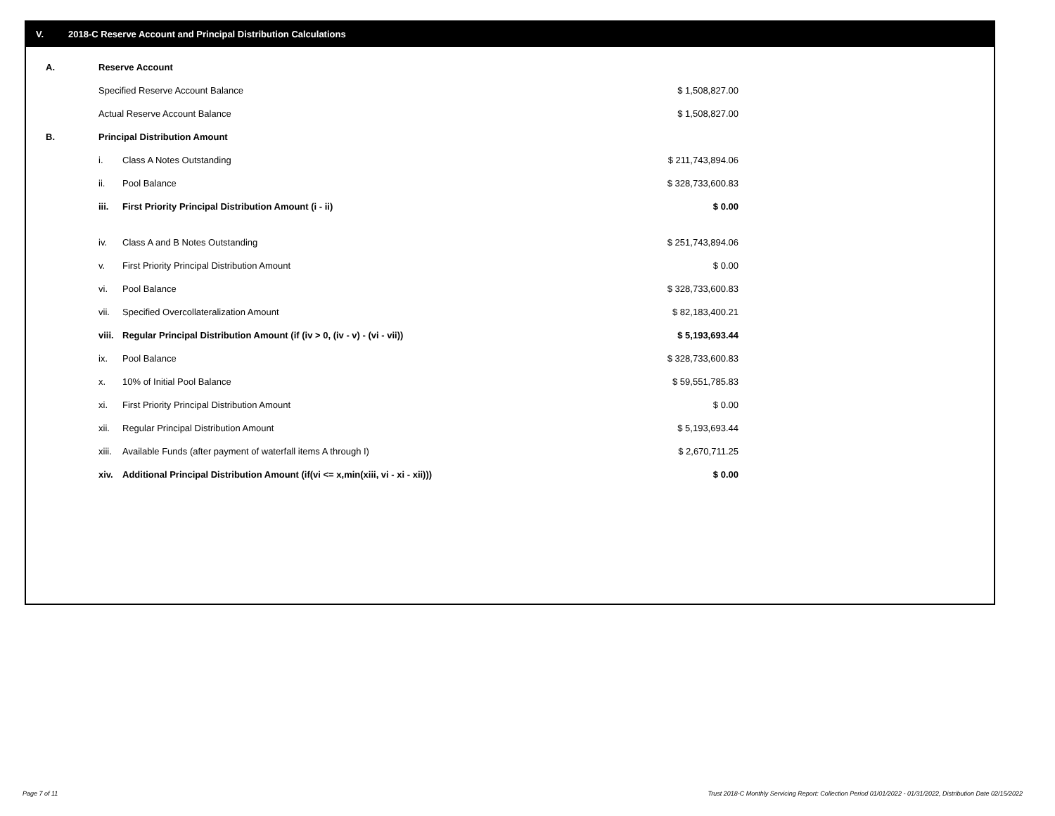V. 2018-C Reserve Account and Principal Distribution Calculations
| A. | Reserve Account | | |
| | Specified Reserve Account Balance | | $ 1,508,827.00 |
| | Actual Reserve Account Balance | | $ 1,508,827.00 |
| B. | Principal Distribution Amount | | |
| | i. | Class A Notes Outstanding | $ 211,743,894.06 |
| | ii. | Pool Balance | $ 328,733,600.83 |
| | iii. | First Priority Principal Distribution Amount (i - ii) | $ 0.00 |
| | iv. | Class A and B Notes Outstanding | $ 251,743,894.06 |
| | v. | First Priority Principal Distribution Amount | $ 0.00 |
| | vi. | Pool Balance | $ 328,733,600.83 |
| | vii. | Specified Overcollateralization Amount | $ 82,183,400.21 |
| | viii. | Regular Principal Distribution Amount (if (iv > 0, (iv - v) - (vi - vii)) | $ 5,193,693.44 |
| | ix. | Pool Balance | $ 328,733,600.83 |
| | x. | 10% of Initial Pool Balance | $ 59,551,785.83 |
| | xi. | First Priority Principal Distribution Amount | $ 0.00 |
| | xii. | Regular Principal Distribution Amount | $ 5,193,693.44 |
| | xiii. | Available Funds (after payment of waterfall items A through I) | $ 2,670,711.25 |
| | xiv. | Additional Principal Distribution Amount (if(vi <= x,min(xiii, vi - xi - xii))) | $ 0.00 |
Page 7 of 11
Trust 2018-C Monthly Servicing Report: Collection Period 01/01/2022 - 01/31/2022, Distribution Date 02/15/2022